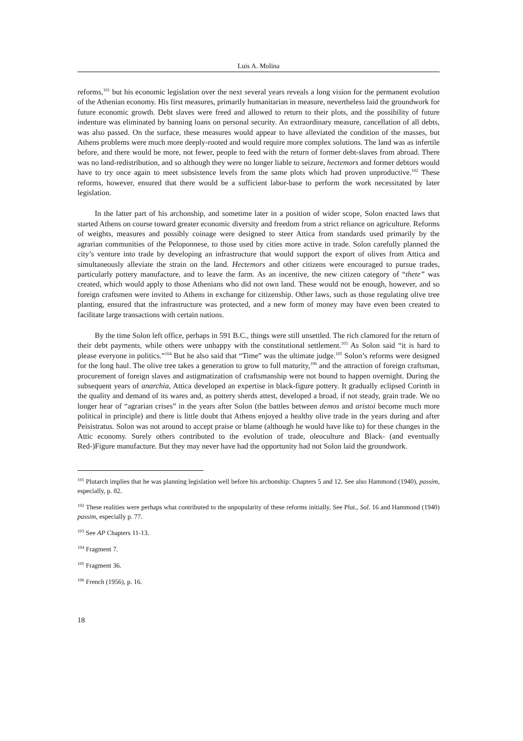Luis A. Molina
reforms,<sup>101</sup> but his economic legislation over the next several years reveals a long vision for the permanent evolution of the Athenian economy. His first measures, primarily humanitarian in measure, nevertheless laid the groundwork for future economic growth. Debt slaves were freed and allowed to return to their plots, and the possibility of future indenture was eliminated by banning loans on personal security. An extraordinary measure, cancellation of all debts, was also passed. On the surface, these measures would appear to have alleviated the condition of the masses, but Athens problems were much more deeply-rooted and would require more complex solutions. The land was as infertile before, and there would be more, not fewer, people to feed with the return of former debt-slaves from abroad. There was no land-redistribution, and so although they were no longer liable to seizure, hectemors and former debtors would have to try once again to meet subsistence levels from the same plots which had proven unproductive.<sup>102</sup> These reforms, however, ensured that there would be a sufficient labor-base to perform the work necessitated by later legislation.
In the latter part of his archonship, and sometime later in a position of wider scope, Solon enacted laws that started Athens on course toward greater economic diversity and freedom from a strict reliance on agriculture. Reforms of weights, measures and possibly coinage were designed to steer Attica from standards used primarily by the agrarian communities of the Peloponnese, to those used by cities more active in trade. Solon carefully planned the city’s venture into trade by developing an infrastructure that would support the export of olives from Attica and simultaneously alleviate the strain on the land. Hectemors and other citizens were encouraged to pursue trades, particularly pottery manufacture, and to leave the farm. As an incentive, the new citizen category of “thete” was created, which would apply to those Athenians who did not own land. These would not be enough, however, and so foreign craftsmen were invited to Athens in exchange for citizenship. Other laws, such as those regulating olive tree planting, ensured that the infrastructure was protected, and a new form of money may have even been created to facilitate large transactions with certain nations.
By the time Solon left office, perhaps in 591 B.C., things were still unsettled. The rich clamored for the return of their debt payments, while others were unhappy with the constitutional settlement.<sup>103</sup> As Solon said “it is hard to please everyone in politics.”<sup>104</sup> But he also said that “Time” was the ultimate judge.<sup>105</sup> Solon’s reforms were designed for the long haul. The olive tree takes a generation to grow to full maturity,<sup>106</sup> and the attraction of foreign craftsman, procurement of foreign slaves and astigmatization of craftsmanship were not bound to happen overnight. During the subsequent years of anarchia, Attica developed an expertise in black-figure pottery. It gradually eclipsed Corinth in the quality and demand of its wares and, as pottery sherds attest, developed a broad, if not steady, grain trade. We no longer hear of “agrarian crises” in the years after Solon (the battles between demos and aristoi become much more political in principle) and there is little doubt that Athens enjoyed a healthy olive trade in the years during and after Peisistratus. Solon was not around to accept praise or blame (although he would have like to) for these changes in the Attic economy. Surely others contributed to the evolution of trade, oleoculture and Black- (and eventually Red-)Figure manufacture. But they may never have had the opportunity had not Solon laid the groundwork.
<sup>101</sup> Plutarch implies that he was planning legislation well before his archonship: Chapters 5 and 12. See also Hammond (1940), passim, especially, p. 82.
<sup>102</sup> These realities were perhaps what contributed to the unpopularity of these reforms initially. See Plut., Sol. 16 and Hammond (1940) passim, especially p. 77.
<sup>103</sup> See AP Chapters 11-13.
<sup>104</sup> Fragment 7.
<sup>105</sup> Fragment 36.
<sup>106</sup> French (1956), p. 16.
18